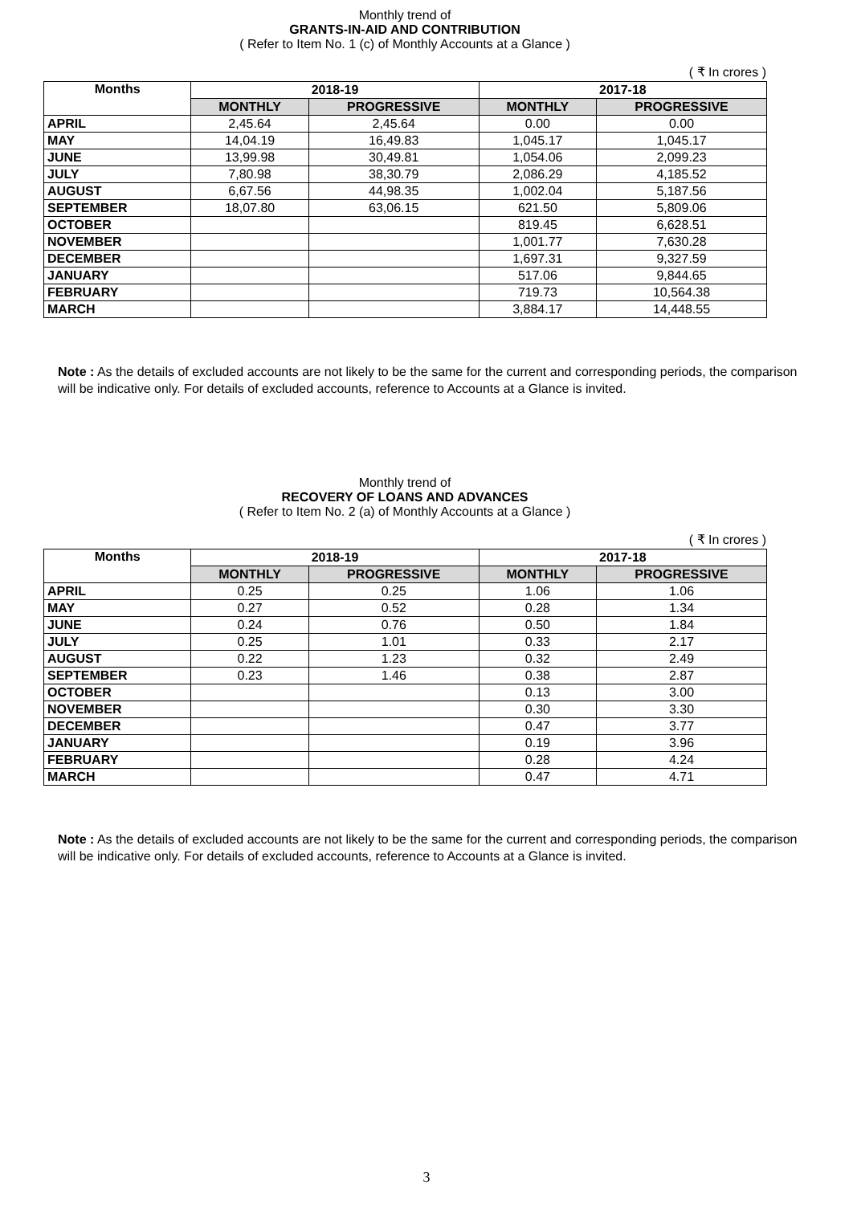Monthly trend of
GRANTS-IN-AID AND CONTRIBUTION
( Refer to Item No. 1 (c) of Monthly Accounts at a Glance )
( ₹ In crores )
| Months | 2018-19 | | 2017-18 | |
| --- | --- | --- | --- | --- |
| | MONTHLY | PROGRESSIVE | MONTHLY | PROGRESSIVE |
| APRIL | 2,45.64 | 2,45.64 | 0.00 | 0.00 |
| MAY | 14,04.19 | 16,49.83 | 1,045.17 | 1,045.17 |
| JUNE | 13,99.98 | 30,49.81 | 1,054.06 | 2,099.23 |
| JULY | 7,80.98 | 38,30.79 | 2,086.29 | 4,185.52 |
| AUGUST | 6,67.56 | 44,98.35 | 1,002.04 | 5,187.56 |
| SEPTEMBER | 18,07.80 | 63,06.15 | 621.50 | 5,809.06 |
| OCTOBER | | | 819.45 | 6,628.51 |
| NOVEMBER | | | 1,001.77 | 7,630.28 |
| DECEMBER | | | 1,697.31 | 9,327.59 |
| JANUARY | | | 517.06 | 9,844.65 |
| FEBRUARY | | | 719.73 | 10,564.38 |
| MARCH | | | 3,884.17 | 14,448.55 |
Note : As the details of excluded accounts are not likely to be the same for the current and corresponding periods, the comparison will be indicative only. For details of excluded accounts, reference to Accounts at a Glance is invited.
Monthly trend of
RECOVERY OF LOANS AND ADVANCES
( Refer to Item No. 2 (a) of Monthly Accounts at a Glance )
( ₹ In crores )
| Months | 2018-19 | | 2017-18 | |
| --- | --- | --- | --- | --- |
| | MONTHLY | PROGRESSIVE | MONTHLY | PROGRESSIVE |
| APRIL | 0.25 | 0.25 | 1.06 | 1.06 |
| MAY | 0.27 | 0.52 | 0.28 | 1.34 |
| JUNE | 0.24 | 0.76 | 0.50 | 1.84 |
| JULY | 0.25 | 1.01 | 0.33 | 2.17 |
| AUGUST | 0.22 | 1.23 | 0.32 | 2.49 |
| SEPTEMBER | 0.23 | 1.46 | 0.38 | 2.87 |
| OCTOBER | | | 0.13 | 3.00 |
| NOVEMBER | | | 0.30 | 3.30 |
| DECEMBER | | | 0.47 | 3.77 |
| JANUARY | | | 0.19 | 3.96 |
| FEBRUARY | | | 0.28 | 4.24 |
| MARCH | | | 0.47 | 4.71 |
Note : As the details of excluded accounts are not likely to be the same for the current and corresponding periods, the comparison will be indicative only. For details of excluded accounts, reference to Accounts at a Glance is invited.
3